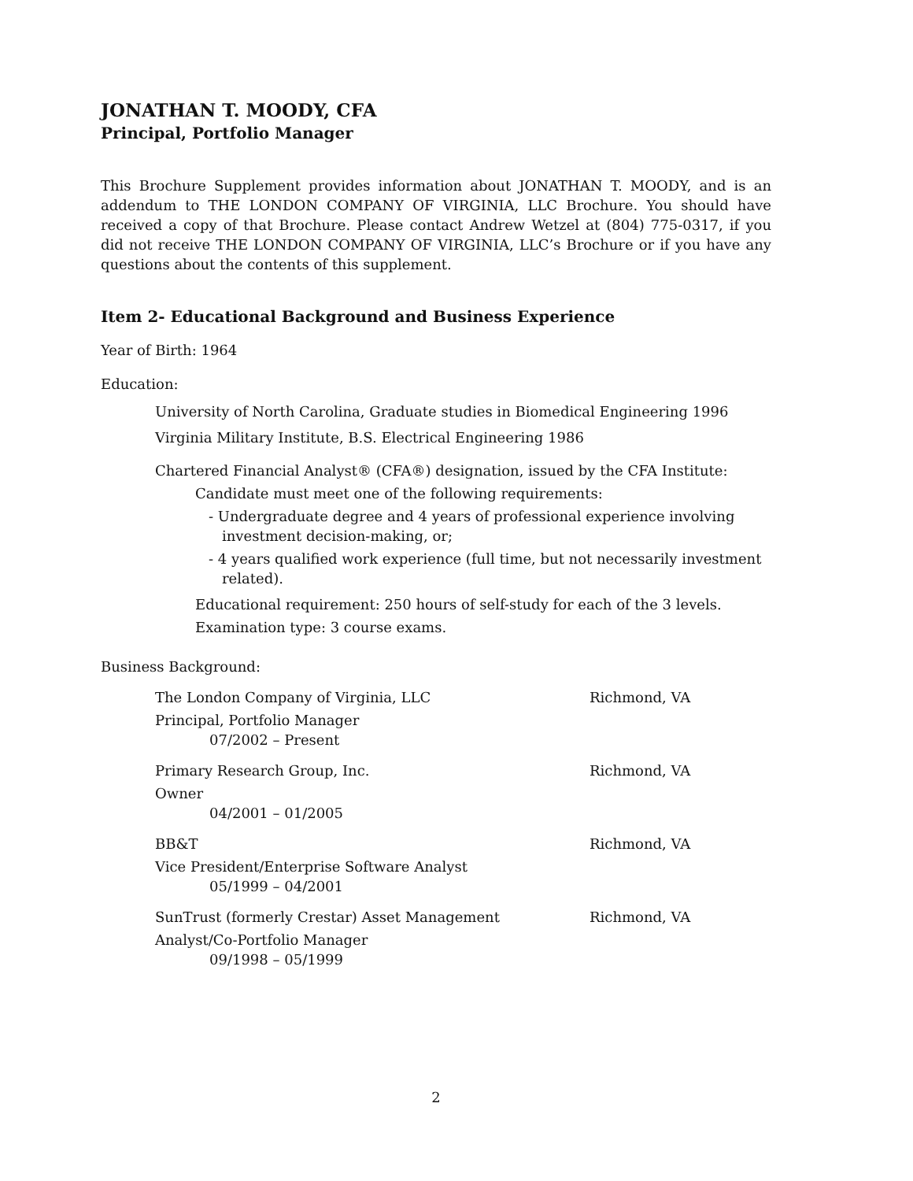JONATHAN T. MOODY, CFA
Principal, Portfolio Manager
This Brochure Supplement provides information about JONATHAN T. MOODY, and is an addendum to THE LONDON COMPANY OF VIRGINIA, LLC Brochure. You should have received a copy of that Brochure. Please contact Andrew Wetzel at (804) 775-0317, if you did not receive THE LONDON COMPANY OF VIRGINIA, LLC’s Brochure or if you have any questions about the contents of this supplement.
Item 2- Educational Background and Business Experience
Year of Birth: 1964
Education:
University of North Carolina, Graduate studies in Biomedical Engineering 1996
Virginia Military Institute, B.S. Electrical Engineering 1986
Chartered Financial Analyst® (CFA®) designation, issued by the CFA Institute:
Candidate must meet one of the following requirements:
- Undergraduate degree and 4 years of professional experience involving investment decision-making, or;
- 4 years qualified work experience (full time, but not necessarily investment related).
Educational requirement: 250 hours of self-study for each of the 3 levels.
Examination type: 3 course exams.
Business Background:
The London Company of Virginia, LLC
Principal, Portfolio Manager
07/2002 – Present
Richmond, VA
Primary Research Group, Inc.
Owner
04/2001 – 01/2005
Richmond, VA
BB&T
Vice President/Enterprise Software Analyst
05/1999 – 04/2001
Richmond, VA
SunTrust (formerly Crestar) Asset Management
Analyst/Co-Portfolio Manager
09/1998 – 05/1999
Richmond, VA
2